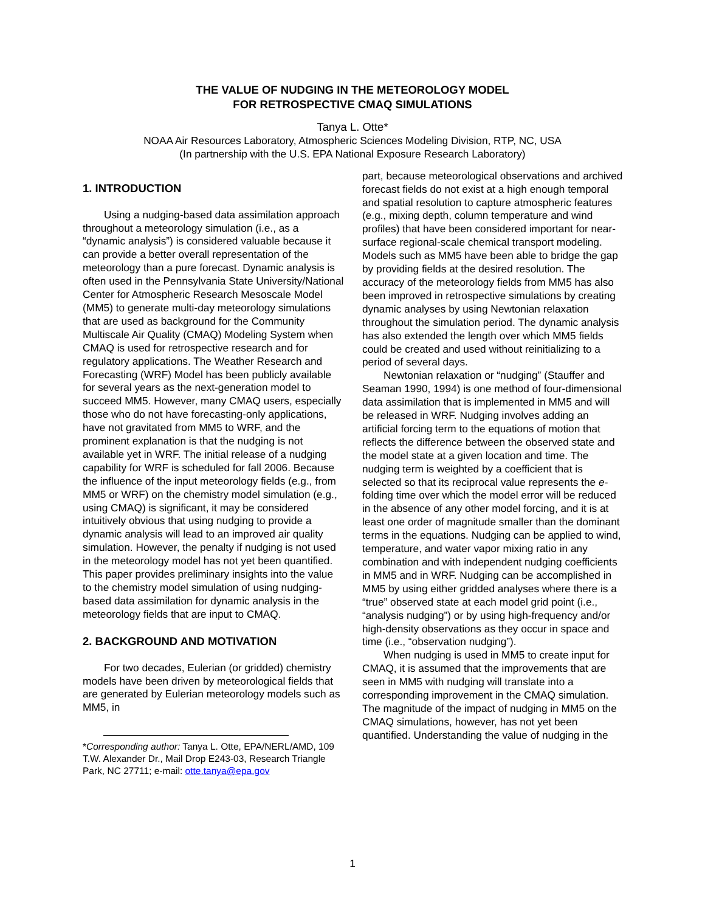THE VALUE OF NUDGING IN THE METEOROLOGY MODEL
FOR RETROSPECTIVE CMAQ SIMULATIONS
Tanya L. Otte*
NOAA Air Resources Laboratory, Atmospheric Sciences Modeling Division, RTP, NC, USA
(In partnership with the U.S. EPA National Exposure Research Laboratory)
1. INTRODUCTION
Using a nudging-based data assimilation approach throughout a meteorology simulation (i.e., as a “dynamic analysis”) is considered valuable because it can provide a better overall representation of the meteorology than a pure forecast. Dynamic analysis is often used in the Pennsylvania State University/National Center for Atmospheric Research Mesoscale Model (MM5) to generate multi-day meteorology simulations that are used as background for the Community Multiscale Air Quality (CMAQ) Modeling System when CMAQ is used for retrospective research and for regulatory applications. The Weather Research and Forecasting (WRF) Model has been publicly available for several years as the next-generation model to succeed MM5. However, many CMAQ users, especially those who do not have forecasting-only applications, have not gravitated from MM5 to WRF, and the prominent explanation is that the nudging is not available yet in WRF. The initial release of a nudging capability for WRF is scheduled for fall 2006. Because the influence of the input meteorology fields (e.g., from MM5 or WRF) on the chemistry model simulation (e.g., using CMAQ) is significant, it may be considered intuitively obvious that using nudging to provide a dynamic analysis will lead to an improved air quality simulation. However, the penalty if nudging is not used in the meteorology model has not yet been quantified. This paper provides preliminary insights into the value to the chemistry model simulation of using nudging-based data assimilation for dynamic analysis in the meteorology fields that are input to CMAQ.
2. BACKGROUND AND MOTIVATION
For two decades, Eulerian (or gridded) chemistry models have been driven by meteorological fields that are generated by Eulerian meteorology models such as MM5, in
*Corresponding author: Tanya L. Otte, EPA/NERL/AMD, 109 T.W. Alexander Dr., Mail Drop E243-03, Research Triangle Park, NC 27711; e-mail: otte.tanya@epa.gov
part, because meteorological observations and archived forecast fields do not exist at a high enough temporal and spatial resolution to capture atmospheric features (e.g., mixing depth, column temperature and wind profiles) that have been considered important for near-surface regional-scale chemical transport modeling. Models such as MM5 have been able to bridge the gap by providing fields at the desired resolution. The accuracy of the meteorology fields from MM5 has also been improved in retrospective simulations by creating dynamic analyses by using Newtonian relaxation throughout the simulation period. The dynamic analysis has also extended the length over which MM5 fields could be created and used without reinitializing to a period of several days.
Newtonian relaxation or “nudging” (Stauffer and Seaman 1990, 1994) is one method of four-dimensional data assimilation that is implemented in MM5 and will be released in WRF. Nudging involves adding an artificial forcing term to the equations of motion that reflects the difference between the observed state and the model state at a given location and time. The nudging term is weighted by a coefficient that is selected so that its reciprocal value represents the e-folding time over which the model error will be reduced in the absence of any other model forcing, and it is at least one order of magnitude smaller than the dominant terms in the equations. Nudging can be applied to wind, temperature, and water vapor mixing ratio in any combination and with independent nudging coefficients in MM5 and in WRF. Nudging can be accomplished in MM5 by using either gridded analyses where there is a “true” observed state at each model grid point (i.e., “analysis nudging”) or by using high-frequency and/or high-density observations as they occur in space and time (i.e., “observation nudging”).
When nudging is used in MM5 to create input for CMAQ, it is assumed that the improvements that are seen in MM5 with nudging will translate into a corresponding improvement in the CMAQ simulation. The magnitude of the impact of nudging in MM5 on the CMAQ simulations, however, has not yet been quantified. Understanding the value of nudging in the
1